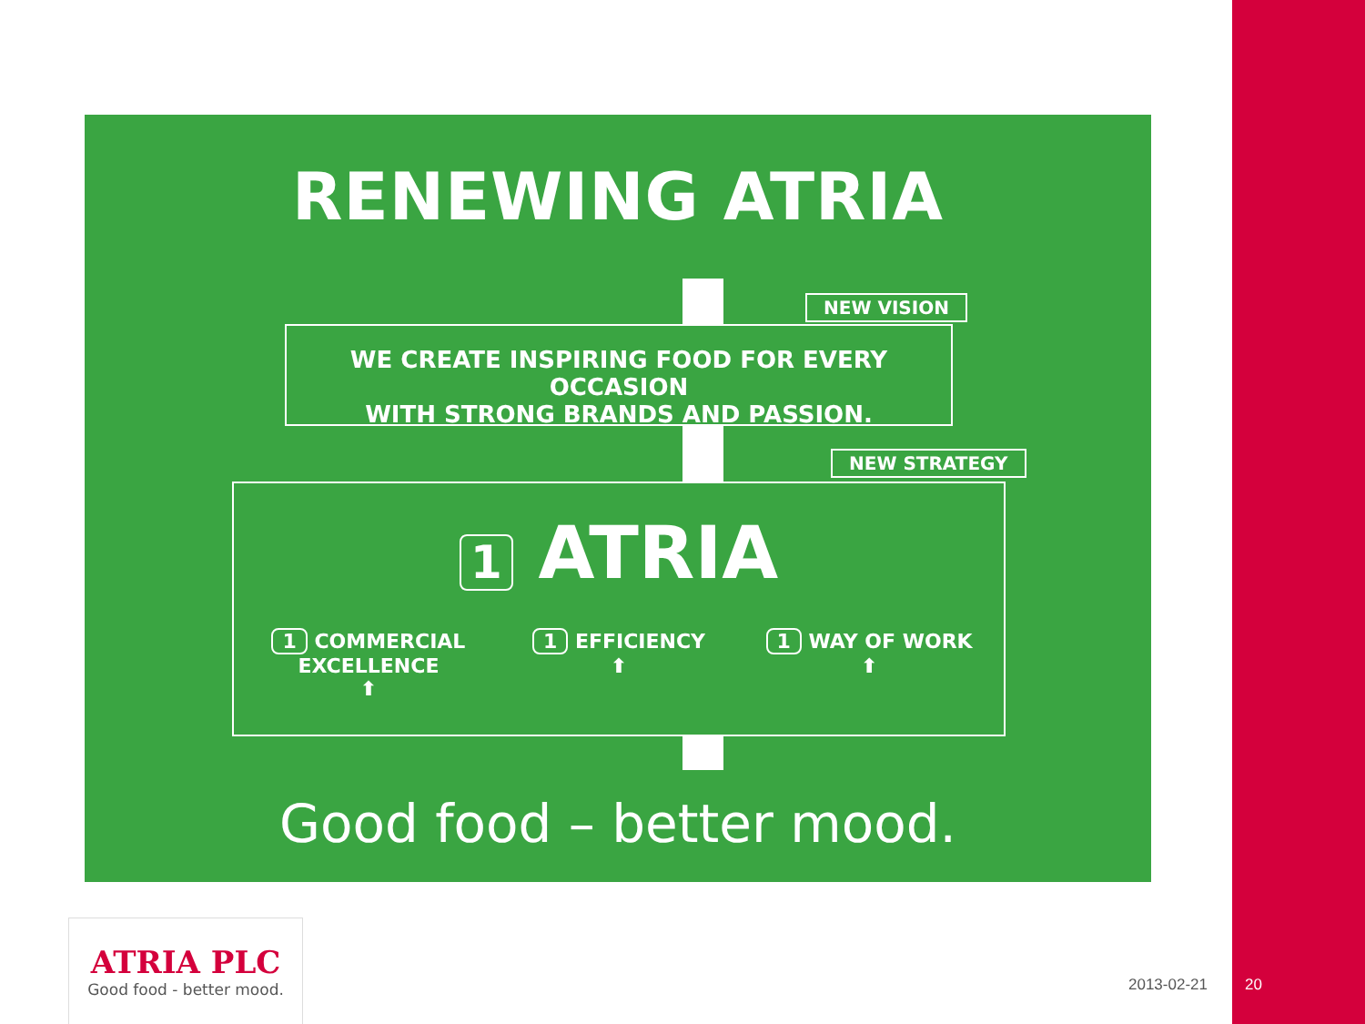RENEWING ATRIA
NEW VISION
WE CREATE INSPIRING FOOD FOR EVERY OCCASION
WITH STRONG BRANDS AND PASSION.
NEW STRATEGY
1 ATRIA
1 COMMERCIAL EXCELLENCE
⬆
1 EFFICIENCY
⬆
1 WAY OF WORK
⬆
Good food – better mood.
ATRIA PLC
Good food - better mood.
2013-02-21 20